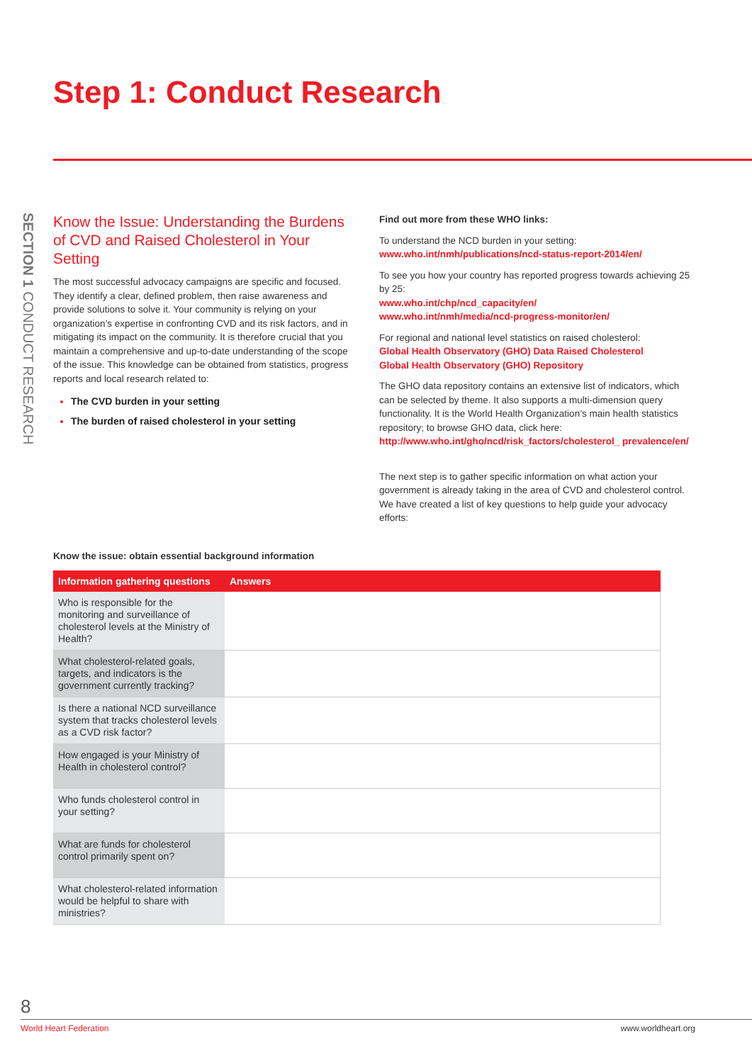Step 1: Conduct Research
SECTION 1 CONDUCT RESEARCH
Know the Issue: Understanding the Burdens of CVD and Raised Cholesterol in Your Setting
The most successful advocacy campaigns are specific and focused. They identify a clear, defined problem, then raise awareness and provide solutions to solve it. Your community is relying on your organization’s expertise in confronting CVD and its risk factors, and in mitigating its impact on the community. It is therefore crucial that you maintain a comprehensive and up-to-date understanding of the scope of the issue. This knowledge can be obtained from statistics, progress reports and local research related to:
The CVD burden in your setting
The burden of raised cholesterol in your setting
Find out more from these WHO links:
To understand the NCD burden in your setting:
www.who.int/nmh/publications/ncd-status-report-2014/en/
To see you how your country has reported progress towards achieving 25 by 25:
www.who.int/chp/ncd_capacity/en/
www.who.int/nmh/media/ncd-progress-monitor/en/
For regional and national level statistics on raised cholesterol:
Global Health Observatory (GHO) Data Raised Cholesterol
Global Health Observatory (GHO) Repository
The GHO data repository contains an extensive list of indicators, which can be selected by theme. It also supports a multi-dimension query functionality. It is the World Health Organization’s main health statistics repository; to browse GHO data, click here:
http://www.who.int/gho/ncd/risk_factors/cholesterol_ prevalence/en/
The next step is to gather specific information on what action your government is already taking in the area of CVD and cholesterol control. We have created a list of key questions to help guide your advocacy efforts:
Know the issue: obtain essential background information
| Information gathering questions | Answers |
| --- | --- |
| Who is responsible for the monitoring and surveillance of cholesterol levels at the Ministry of Health? | |
| What cholesterol-related goals, targets, and indicators is the government currently tracking? | |
| Is there a national NCD surveillance system that tracks cholesterol levels as a CVD risk factor? | |
| How engaged is your Ministry of Health in cholesterol control? | |
| Who funds cholesterol control in your setting? | |
| What are funds for cholesterol control primarily spent on? | |
| What cholesterol-related information would be helpful to share with ministries? | |
8
World Heart Federation www.worldheart.org